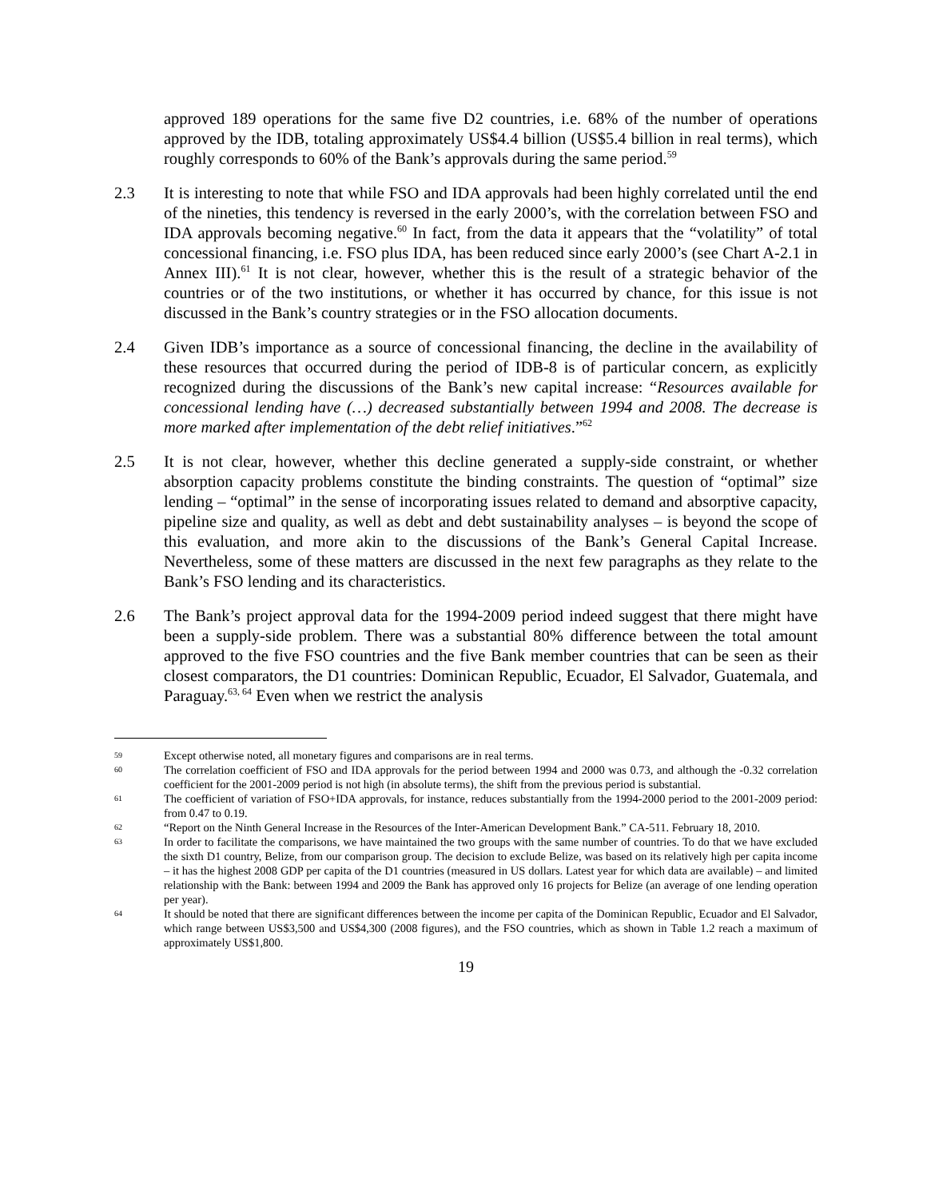approved 189 operations for the same five D2 countries, i.e. 68% of the number of operations approved by the IDB, totaling approximately US$4.4 billion (US$5.4 billion in real terms), which roughly corresponds to 60% of the Bank’s approvals during the same period.<sup>59</sup>
2.3 It is interesting to note that while FSO and IDA approvals had been highly correlated until the end of the nineties, this tendency is reversed in the early 2000’s, with the correlation between FSO and IDA approvals becoming negative.<sup>60</sup> In fact, from the data it appears that the “volatility” of total concessional financing, i.e. FSO plus IDA, has been reduced since early 2000’s (see Chart A-2.1 in Annex III).<sup>61</sup> It is not clear, however, whether this is the result of a strategic behavior of the countries or of the two institutions, or whether it has occurred by chance, for this issue is not discussed in the Bank’s country strategies or in the FSO allocation documents.
2.4 Given IDB’s importance as a source of concessional financing, the decline in the availability of these resources that occurred during the period of IDB-8 is of particular concern, as explicitly recognized during the discussions of the Bank’s new capital increase: “Resources available for concessional lending have (…) decreased substantially between 1994 and 2008. The decrease is more marked after implementation of the debt relief initiatives.”<sup>62</sup>
2.5 It is not clear, however, whether this decline generated a supply-side constraint, or whether absorption capacity problems constitute the binding constraints. The question of “optimal” size lending – “optimal” in the sense of incorporating issues related to demand and absorptive capacity, pipeline size and quality, as well as debt and debt sustainability analyses – is beyond the scope of this evaluation, and more akin to the discussions of the Bank’s General Capital Increase. Nevertheless, some of these matters are discussed in the next few paragraphs as they relate to the Bank’s FSO lending and its characteristics.
2.6 The Bank’s project approval data for the 1994-2009 period indeed suggest that there might have been a supply-side problem. There was a substantial 80% difference between the total amount approved to the five FSO countries and the five Bank member countries that can be seen as their closest comparators, the D1 countries: Dominican Republic, Ecuador, El Salvador, Guatemala, and Paraguay.<sup>63, 64</sup> Even when we restrict the analysis
59
Except otherwise noted, all monetary figures and comparisons are in real terms.
60
The correlation coefficient of FSO and IDA approvals for the period between 1994 and 2000 was 0.73, and although the -0.32 correlation coefficient for the 2001-2009 period is not high (in absolute terms), the shift from the previous period is substantial.
61
The coefficient of variation of FSO+IDA approvals, for instance, reduces substantially from the 1994-2000 period to the 2001-2009 period: from 0.47 to 0.19.
62
“Report on the Ninth General Increase in the Resources of the Inter-American Development Bank.” CA-511. February 18, 2010.
63
In order to facilitate the comparisons, we have maintained the two groups with the same number of countries. To do that we have excluded the sixth D1 country, Belize, from our comparison group. The decision to exclude Belize, was based on its relatively high per capita income – it has the highest 2008 GDP per capita of the D1 countries (measured in US dollars. Latest year for which data are available) – and limited relationship with the Bank: between 1994 and 2009 the Bank has approved only 16 projects for Belize (an average of one lending operation per year).
64
It should be noted that there are significant differences between the income per capita of the Dominican Republic, Ecuador and El Salvador, which range between US$3,500 and US$4,300 (2008 figures), and the FSO countries, which as shown in Table 1.2 reach a maximum of approximately US$1,800.
19